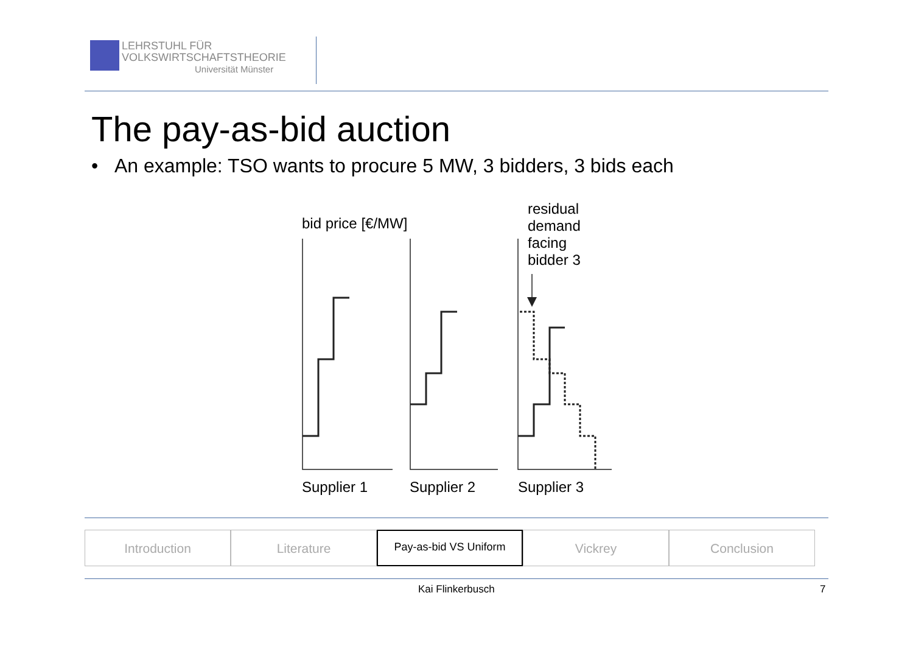LEHRSTUHL FÜR
VOLKSWIRTSCHAFTSTHEORIE
Universität Münster
The pay-as-bid auction
• An example: TSO wants to procure 5 MW, 3 bidders, 3 bids each
bid price [€/MW]
residual
demand
facing
bidder 3
Supplier 1
Supplier 2
Supplier 3
Introduction Literature
Pay-as-bid VS Uniform
Vickrey Conclusion
Kai Flinkerbusch 7